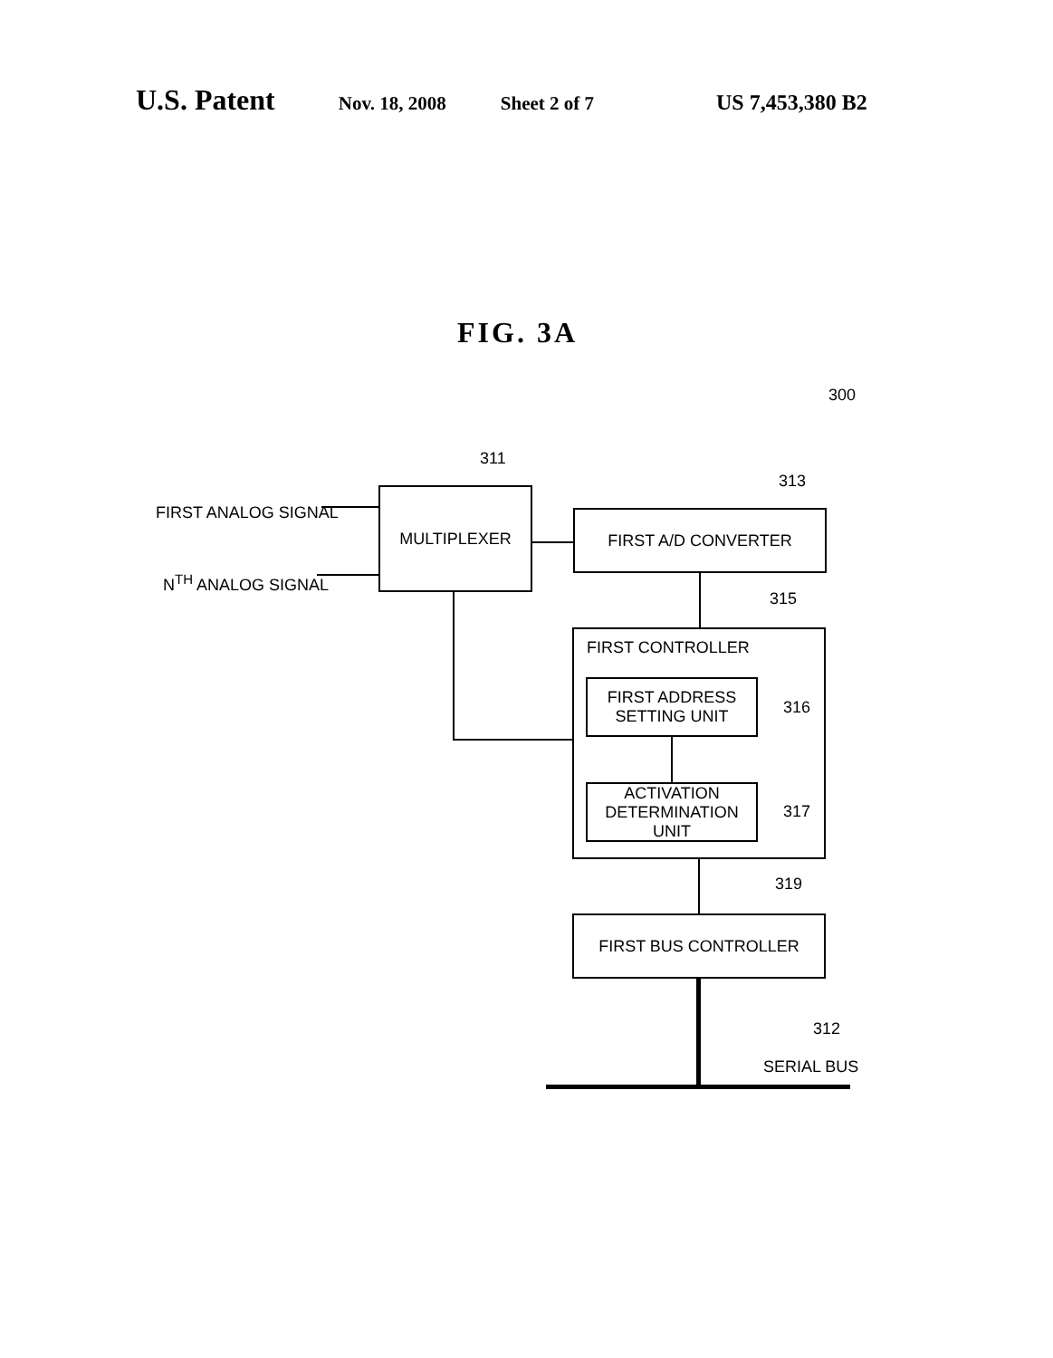U.S. Patent Nov. 18, 2008 Sheet 2 of 7 US 7,453,380 B2
FIG. 3A
300
311
313
FIRST ANALOG SIGNAL
MULTIPLEXER
FIRST A/D CONVERTER
N<sup>TH</sup> ANALOG SIGNAL
315
FIRST CONTROLLER
FIRST ADDRESS
SETTING UNIT
316
ACTIVATION
DETERMINATION UNIT
317
319
FIRST BUS CONTROLLER
312
SERIAL BUS